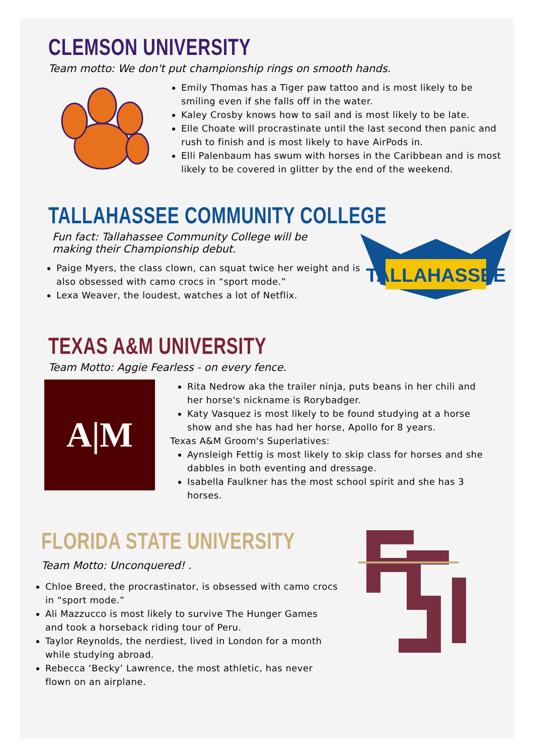CLEMSON UNIVERSITY
Team motto: We don't put championship rings on smooth hands.
Emily Thomas has a Tiger paw tattoo and is most likely to be smiling even if she falls off in the water.
Kaley Crosby knows how to sail and is most likely to be late.
Elle Choate will procrastinate until the last second then panic and rush to finish and is most likely to have AirPods in.
Elli Palenbaum has swum with horses in the Caribbean and is most likely to be covered in glitter by the end of the weekend.
TALLAHASSEE COMMUNITY COLLEGE
Fun fact: Tallahassee Community College will be
making their Championship debut.
Paige Myers, the class clown, can squat twice her weight and is also obsessed with camo crocs in “sport mode.”
Lexa Weaver, the loudest, watches a lot of Netflix.
TALLAHASSEE
TEXAS A&M UNIVERSITY
Team Motto: Aggie Fearless - on every fence.
A|M
Rita Nedrow aka the trailer ninja, puts beans in her chili and her horse's nickname is Rorybadger.
Katy Vasquez is most likely to be found studying at a horse show and she has had her horse, Apollo for 8 years.
Texas A&M Groom's Superlatives:
Aynsleigh Fettig is most likely to skip class for horses and she dabbles in both eventing and dressage.
Isabella Faulkner has the most school spirit and she has 3 horses.
FLORIDA STATE UNIVERSITY
Team Motto: Unconquered! .
Chloe Breed, the procrastinator, is obsessed with camo crocs in “sport mode.”
Ali Mazzucco is most likely to survive The Hunger Games and took a horseback riding tour of Peru.
Taylor Reynolds, the nerdiest, lived in London for a month while studying abroad.
Rebecca ‘Becky’ Lawrence, the most athletic, has never flown on an airplane.